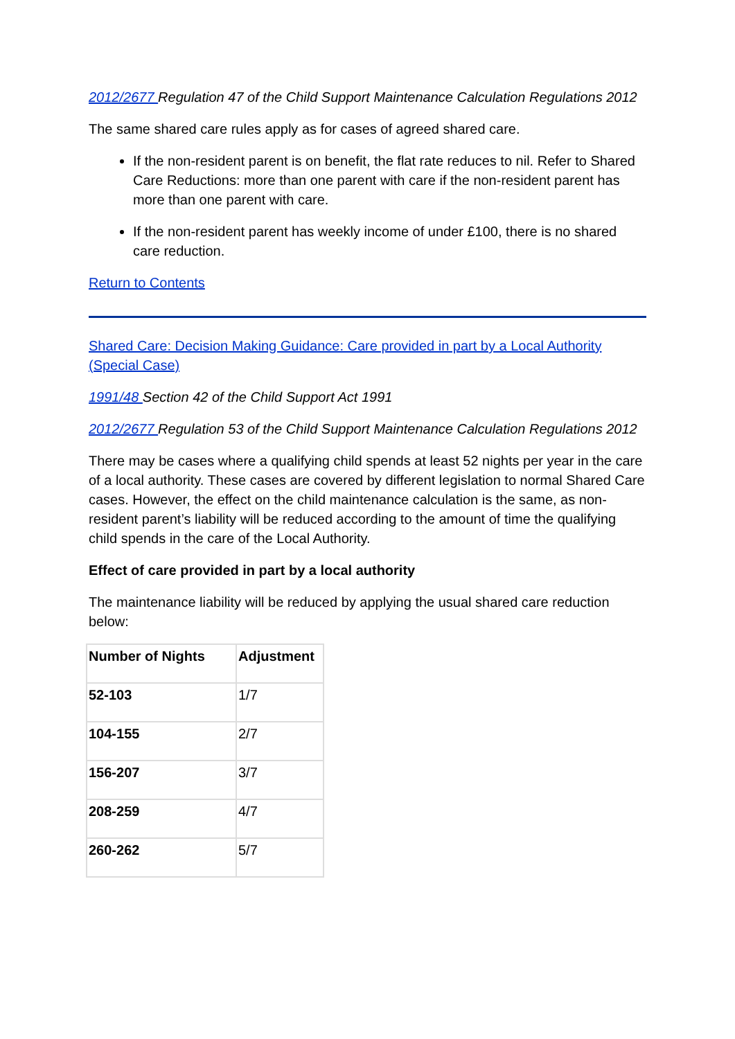2012/2677 Regulation 47 of the Child Support Maintenance Calculation Regulations 2012
The same shared care rules apply as for cases of agreed shared care.
If the non-resident parent is on benefit, the flat rate reduces to nil. Refer to Shared Care Reductions: more than one parent with care if the non-resident parent has more than one parent with care.
If the non-resident parent has weekly income of under £100, there is no shared care reduction.
Return to Contents
Shared Care: Decision Making Guidance: Care provided in part by a Local Authority (Special Case)
1991/48 Section 42 of the Child Support Act 1991
2012/2677 Regulation 53 of the Child Support Maintenance Calculation Regulations 2012
There may be cases where a qualifying child spends at least 52 nights per year in the care of a local authority. These cases are covered by different legislation to normal Shared Care cases. However, the effect on the child maintenance calculation is the same, as non-resident parent’s liability will be reduced according to the amount of time the qualifying child spends in the care of the Local Authority.
Effect of care provided in part by a local authority
The maintenance liability will be reduced by applying the usual shared care reduction below:
| Number of Nights | Adjustment |
| --- | --- |
| 52-103 | 1/7 |
| 104-155 | 2/7 |
| 156-207 | 3/7 |
| 208-259 | 4/7 |
| 260-262 | 5/7 |